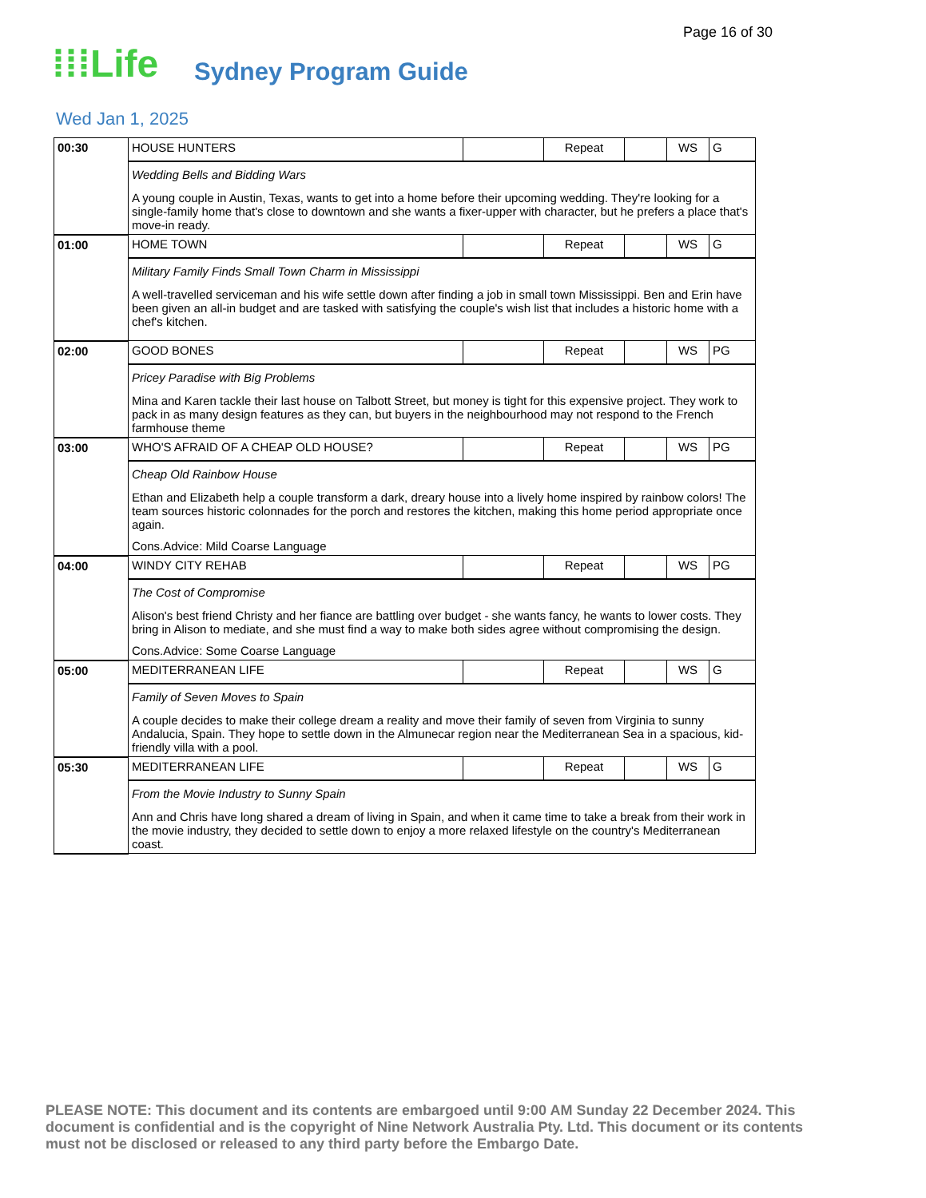Page 16 of 30
⁞⁞⁞Life Sydney Program Guide
Wed Jan 1, 2025
| 00:30 | HOUSE HUNTERS | | Repeat | | WS | G |
| | Wedding Bells and Bidding Wars A young couple in Austin, Texas, wants to get into a home before their upcoming wedding. They're looking for a single-family home that's close to downtown and she wants a fixer-upper with character, but he prefers a place that's move-in ready. | | | | | |
| 01:00 | HOME TOWN | | Repeat | | WS | G |
| | Military Family Finds Small Town Charm in Mississippi A well-travelled serviceman and his wife settle down after finding a job in small town Mississippi. Ben and Erin have been given an all-in budget and are tasked with satisfying the couple's wish list that includes a historic home with a chef's kitchen. | | | | | |
| 02:00 | GOOD BONES | | Repeat | | WS | PG |
| | Pricey Paradise with Big Problems Mina and Karen tackle their last house on Talbott Street, but money is tight for this expensive project. They work to pack in as many design features as they can, but buyers in the neighbourhood may not respond to the French farmhouse theme | | | | | |
| 03:00 | WHO'S AFRAID OF A CHEAP OLD HOUSE? | | Repeat | | WS | PG |
| | Cheap Old Rainbow House Ethan and Elizabeth help a couple transform a dark, dreary house into a lively home inspired by rainbow colors! The team sources historic colonnades for the porch and restores the kitchen, making this home period appropriate once again. Cons.Advice: Mild Coarse Language | | | | | |
| 04:00 | WINDY CITY REHAB | | Repeat | | WS | PG |
| | The Cost of Compromise Alison's best friend Christy and her fiance are battling over budget - she wants fancy, he wants to lower costs. They bring in Alison to mediate, and she must find a way to make both sides agree without compromising the design. Cons.Advice: Some Coarse Language | | | | | |
| 05:00 | MEDITERRANEAN LIFE | | Repeat | | WS | G |
| | Family of Seven Moves to Spain A couple decides to make their college dream a reality and move their family of seven from Virginia to sunny Andalucia, Spain. They hope to settle down in the Almunecar region near the Mediterranean Sea in a spacious, kid-friendly villa with a pool. | | | | | |
| 05:30 | MEDITERRANEAN LIFE | | Repeat | | WS | G |
| | From the Movie Industry to Sunny Spain Ann and Chris have long shared a dream of living in Spain, and when it came time to take a break from their work in the movie industry, they decided to settle down to enjoy a more relaxed lifestyle on the country's Mediterranean coast. | | | | | |
PLEASE NOTE: This document and its contents are embargoed until 9:00 AM Sunday 22 December 2024. This document is confidential and is the copyright of Nine Network Australia Pty. Ltd. This document or its contents must not be disclosed or released to any third party before the Embargo Date.